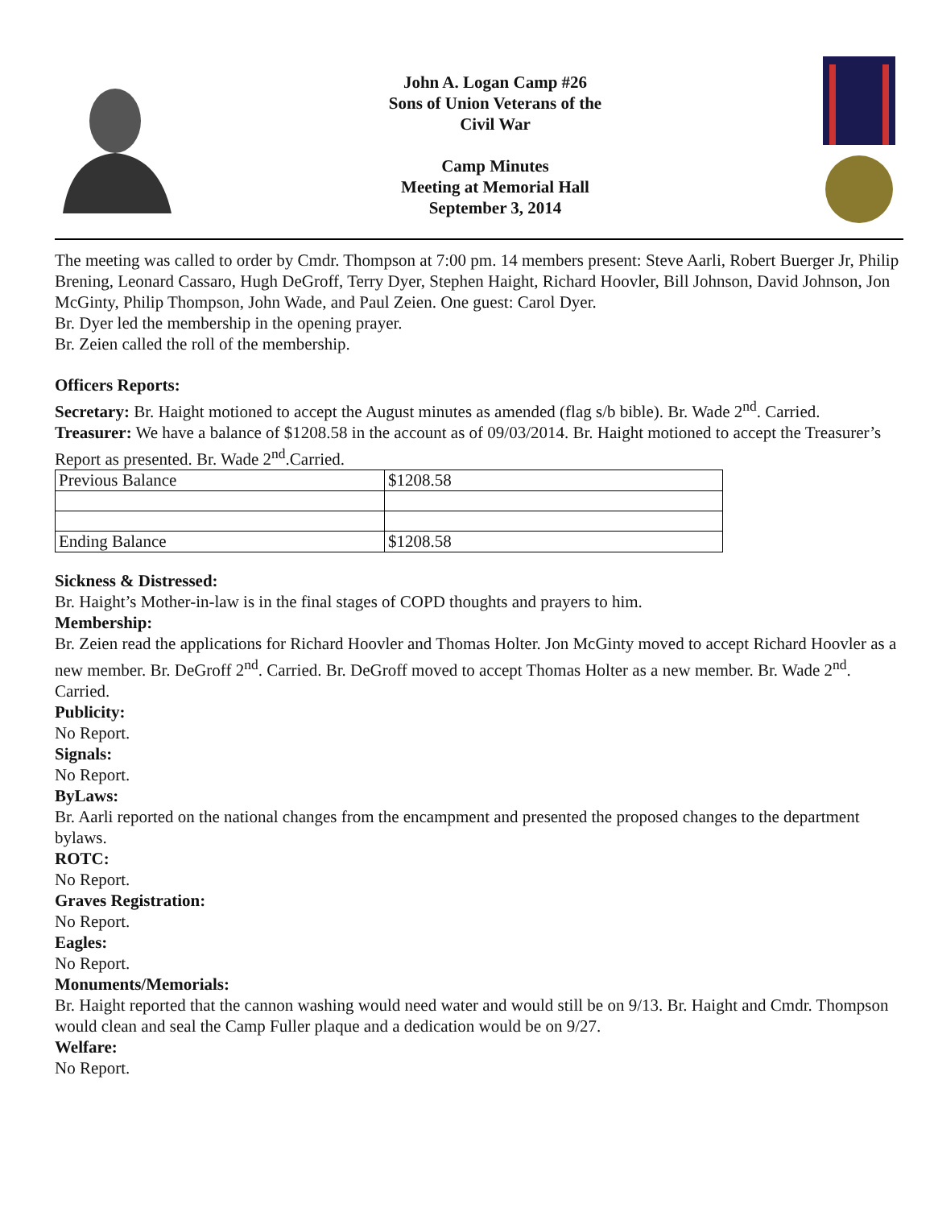John A. Logan Camp #26
Sons of Union Veterans of the
Civil War
Camp Minutes
Meeting at Memorial Hall
September 3, 2014
The meeting was called to order by Cmdr. Thompson at 7:00 pm. 14 members present: Steve Aarli, Robert Buerger Jr, Philip Brening, Leonard Cassaro, Hugh DeGroff, Terry Dyer, Stephen Haight, Richard Hoovler, Bill Johnson, David Johnson, Jon McGinty, Philip Thompson, John Wade, and Paul Zeien. One guest: Carol Dyer.
Br. Dyer led the membership in the opening prayer.
Br. Zeien called the roll of the membership.
Officers Reports:
Secretary: Br. Haight motioned to accept the August minutes as amended (flag s/b bible). Br. Wade 2<sup>nd</sup>. Carried.
Treasurer: We have a balance of $1208.58 in the account as of 09/03/2014. Br. Haight motioned to accept the Treasurer’s Report as presented. Br. Wade 2<sup>nd</sup>.Carried.
| Previous Balance | $1208.58 |
| Ending Balance | $1208.58 |
Sickness & Distressed:
Br. Haight’s Mother-in-law is in the final stages of COPD thoughts and prayers to him.
Membership:
Br. Zeien read the applications for Richard Hoovler and Thomas Holter. Jon McGinty moved to accept Richard Hoovler as a new member. Br. DeGroff 2<sup>nd</sup>. Carried. Br. DeGroff moved to accept Thomas Holter as a new member. Br. Wade 2<sup>nd</sup>. Carried.
Publicity:
No Report.
Signals:
No Report.
ByLaws:
Br. Aarli reported on the national changes from the encampment and presented the proposed changes to the department bylaws.
ROTC:
No Report.
Graves Registration:
No Report.
Eagles:
No Report.
Monuments/Memorials:
Br. Haight reported that the cannon washing would need water and would still be on 9/13. Br. Haight and Cmdr. Thompson would clean and seal the Camp Fuller plaque and a dedication would be on 9/27.
Welfare:
No Report.